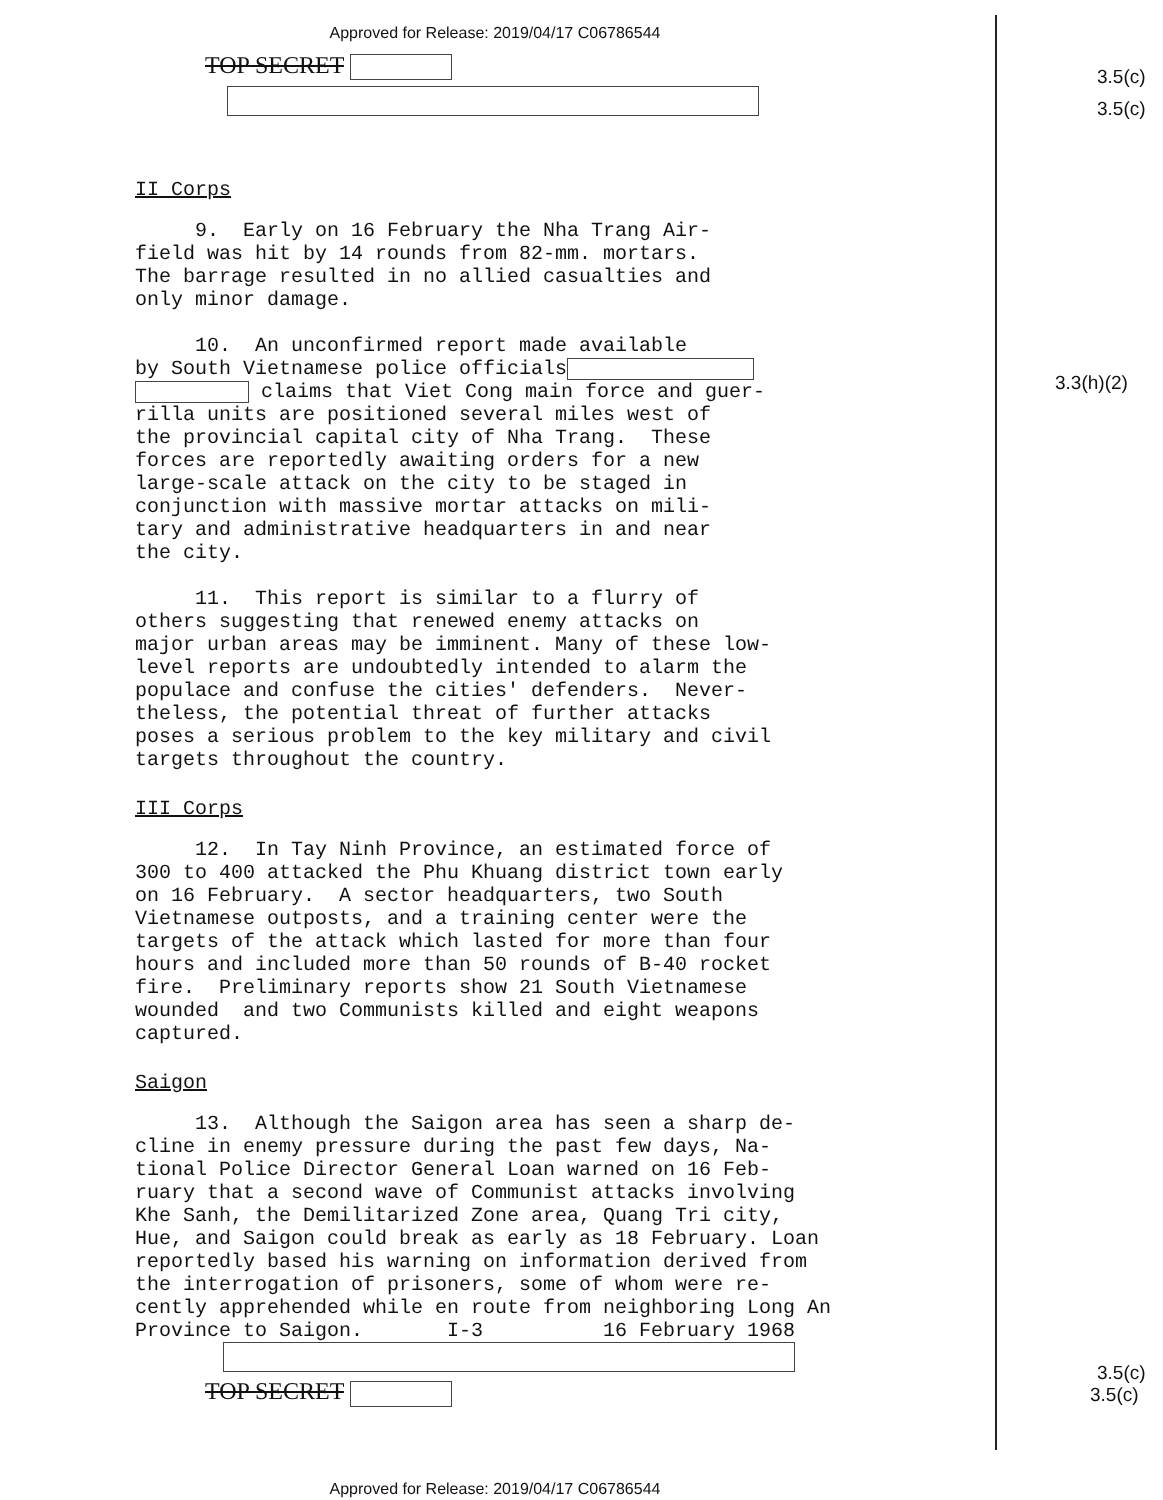Approved for Release: 2019/04/17 C06786544
3.5(c)
3.5(c)
3.3(h)(2)
3.5(c)
3.5(c)
TOP SECRET
II Corps
9. Early on 16 February the Nha Trang Air- field was hit by 14 rounds from 82-mm. mortars. The barrage resulted in no allied casualties and only minor damage.
10. An unconfirmed report made available by South Vietnamese police officials claims that Viet Cong main force and guer- rilla units are positioned several miles west of the provincial capital city of Nha Trang. These forces are reportedly awaiting orders for a new large-scale attack on the city to be staged in conjunction with massive mortar attacks on mili- tary and administrative headquarters in and near the city.
11. This report is similar to a flurry of others suggesting that renewed enemy attacks on major urban areas may be imminent. Many of these low- level reports are undoubtedly intended to alarm the populace and confuse the cities' defenders. Never- theless, the potential threat of further attacks poses a serious problem to the key military and civil targets throughout the country.
III Corps
12. In Tay Ninh Province, an estimated force of 300 to 400 attacked the Phu Khuang district town early on 16 February. A sector headquarters, two South Vietnamese outposts, and a training center were the targets of the attack which lasted for more than four hours and included more than 50 rounds of B-40 rocket fire. Preliminary reports show 21 South Vietnamese wounded and two Communists killed and eight weapons captured.
Saigon
13. Although the Saigon area has seen a sharp de- cline in enemy pressure during the past few days, Na- tional Police Director General Loan warned on 16 Feb- ruary that a second wave of Communist attacks involving Khe Sanh, the Demilitarized Zone area, Quang Tri city, Hue, and Saigon could break as early as 18 February. Loan reportedly based his warning on information derived from the interrogation of prisoners, some of whom were re- cently apprehended while en route from neighboring Long An Province to Saigon. I-3 16 February 1968
TOP SECRET
Approved for Release: 2019/04/17 C06786544